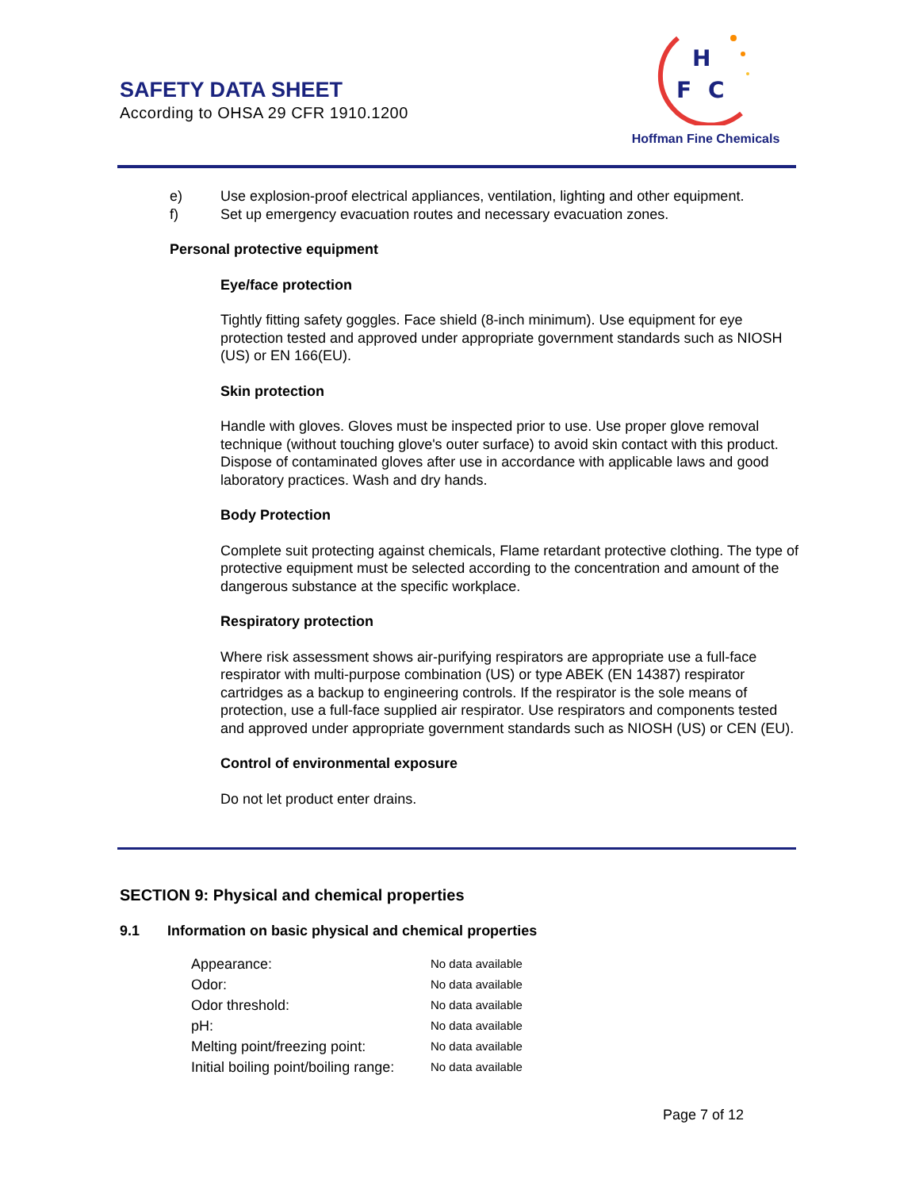SAFETY DATA SHEET
According to OHSA 29 CFR 1910.1200
H
F
C
Hoffman Fine Chemicals
e) Use explosion-proof electrical appliances, ventilation, lighting and other equipment.
f) Set up emergency evacuation routes and necessary evacuation zones.
Personal protective equipment
Eye/face protection
Tightly fitting safety goggles. Face shield (8-inch minimum). Use equipment for eye protection tested and approved under appropriate government standards such as NIOSH (US) or EN 166(EU).
Skin protection
Handle with gloves. Gloves must be inspected prior to use. Use proper glove removal technique (without touching glove's outer surface) to avoid skin contact with this product. Dispose of contaminated gloves after use in accordance with applicable laws and good laboratory practices. Wash and dry hands.
Body Protection
Complete suit protecting against chemicals, Flame retardant protective clothing. The type of protective equipment must be selected according to the concentration and amount of the dangerous substance at the specific workplace.
Respiratory protection
Where risk assessment shows air-purifying respirators are appropriate use a full-face respirator with multi-purpose combination (US) or type ABEK (EN 14387) respirator cartridges as a backup to engineering controls. If the respirator is the sole means of protection, use a full-face supplied air respirator. Use respirators and components tested and approved under appropriate government standards such as NIOSH (US) or CEN (EU).
Control of environmental exposure
Do not let product enter drains.
SECTION 9: Physical and chemical properties
9.1 Information on basic physical and chemical properties
| Appearance: | No data available |
| Odor: | No data available |
| Odor threshold: | No data available |
| pH: | No data available |
| Melting point/freezing point: | No data available |
| Initial boiling point/boiling range: | No data available |
Page 7 of 12